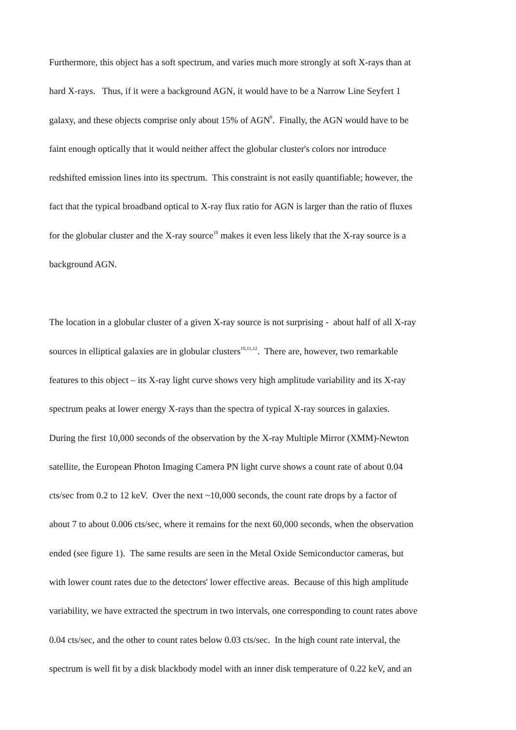Furthermore, this object has a soft spectrum, and varies much more strongly at soft X-rays than at
hard X-rays. Thus, if it were a background AGN, it would have to be a Narrow Line Seyfert 1
galaxy, and these objects comprise only about 15% of AGN<sup>8</sup>. Finally, the AGN would have to be
faint enough optically that it would neither affect the globular cluster's colors nor introduce
redshifted emission lines into its spectrum. This constraint is not easily quantifiable; however, the
fact that the typical broadband optical to X-ray flux ratio for AGN is larger than the ratio of fluxes
for the globular cluster and the X-ray source<sup>10</sup> makes it even less likely that the X-ray source is a
background AGN.
The location in a globular cluster of a given X-ray source is not surprising - about half of all X-ray
sources in elliptical galaxies are in globular clusters<sup>10,11,12</sup>. There are, however, two remarkable
features to this object – its X-ray light curve shows very high amplitude variability and its X-ray
spectrum peaks at lower energy X-rays than the spectra of typical X-ray sources in galaxies.
During the first 10,000 seconds of the observation by the X-ray Multiple Mirror (XMM)-Newton
satellite, the European Photon Imaging Camera PN light curve shows a count rate of about 0.04
cts/sec from 0.2 to 12 keV. Over the next ~10,000 seconds, the count rate drops by a factor of
about 7 to about 0.006 cts/sec, where it remains for the next 60,000 seconds, when the observation
ended (see figure 1). The same results are seen in the Metal Oxide Semiconductor cameras, but
with lower count rates due to the detectors' lower effective areas. Because of this high amplitude
variability, we have extracted the spectrum in two intervals, one corresponding to count rates above
0.04 cts/sec, and the other to count rates below 0.03 cts/sec. In the high count rate interval, the
spectrum is well fit by a disk blackbody model with an inner disk temperature of 0.22 keV, and an